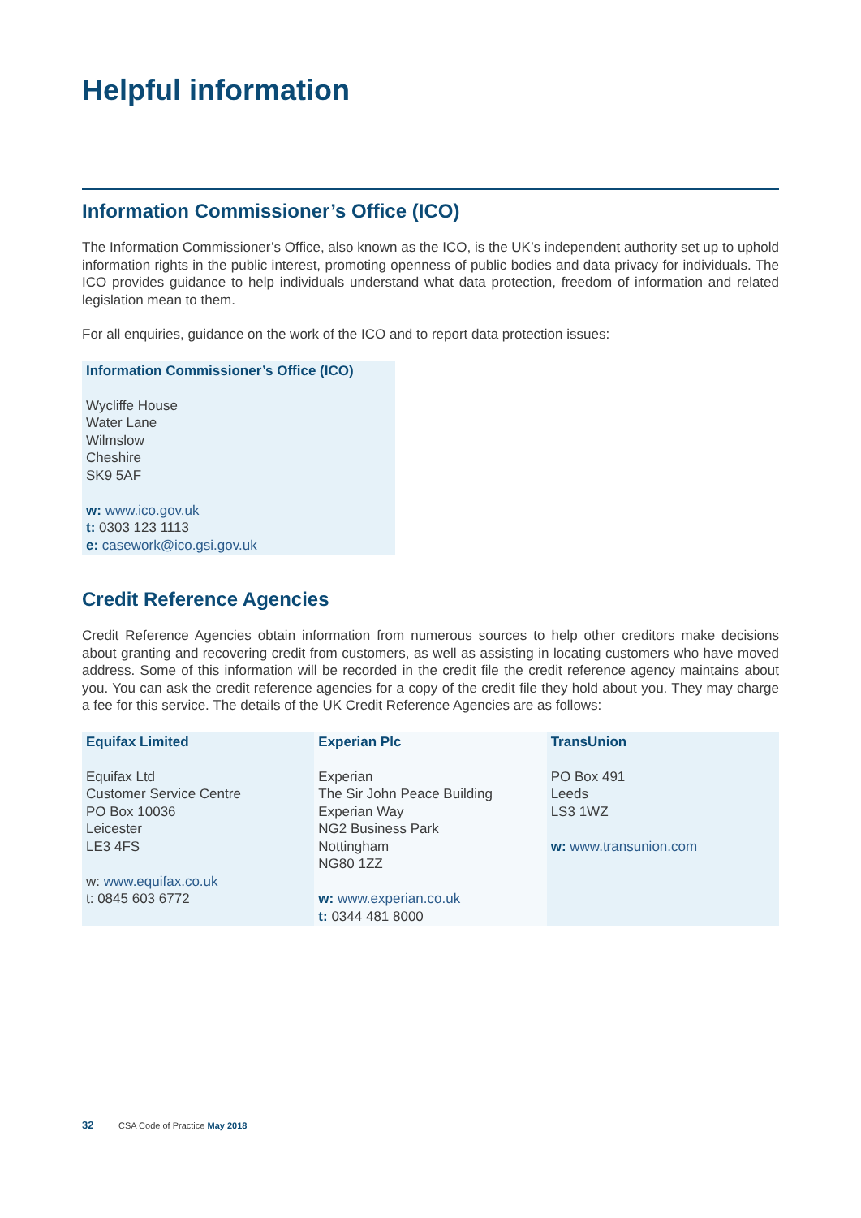Helpful information
Information Commissioner’s Office (ICO)
The Information Commissioner’s Office, also known as the ICO, is the UK’s independent authority set up to uphold information rights in the public interest, promoting openness of public bodies and data privacy for individuals. The ICO provides guidance to help individuals understand what data protection, freedom of information and related legislation mean to them.
For all enquiries, guidance on the work of the ICO and to report data protection issues:
Information Commissioner’s Office (ICO)
Wycliffe House
Water Lane
Wilmslow
Cheshire
SK9 5AF
w: www.ico.gov.uk
t: 0303 123 1113
e: casework@ico.gsi.gov.uk
Credit Reference Agencies
Credit Reference Agencies obtain information from numerous sources to help other creditors make decisions about granting and recovering credit from customers, as well as assisting in locating customers who have moved address. Some of this information will be recorded in the credit file the credit reference agency maintains about you. You can ask the credit reference agencies for a copy of the credit file they hold about you. They may charge a fee for this service. The details of the UK Credit Reference Agencies are as follows:
| Equifax Limited Equifax Ltd Customer Service Centre PO Box 10036 Leicester LE3 4FS w: www.equifax.co.uk t: 0845 603 6772 | Experian Plc Experian The Sir John Peace Building Experian Way NG2 Business Park Nottingham NG80 1ZZ w: www.experian.co.uk t: 0344 481 8000 | TransUnion PO Box 491 Leeds LS3 1WZ w: www.transunion.com |
32 CSA Code of Practice May 2018